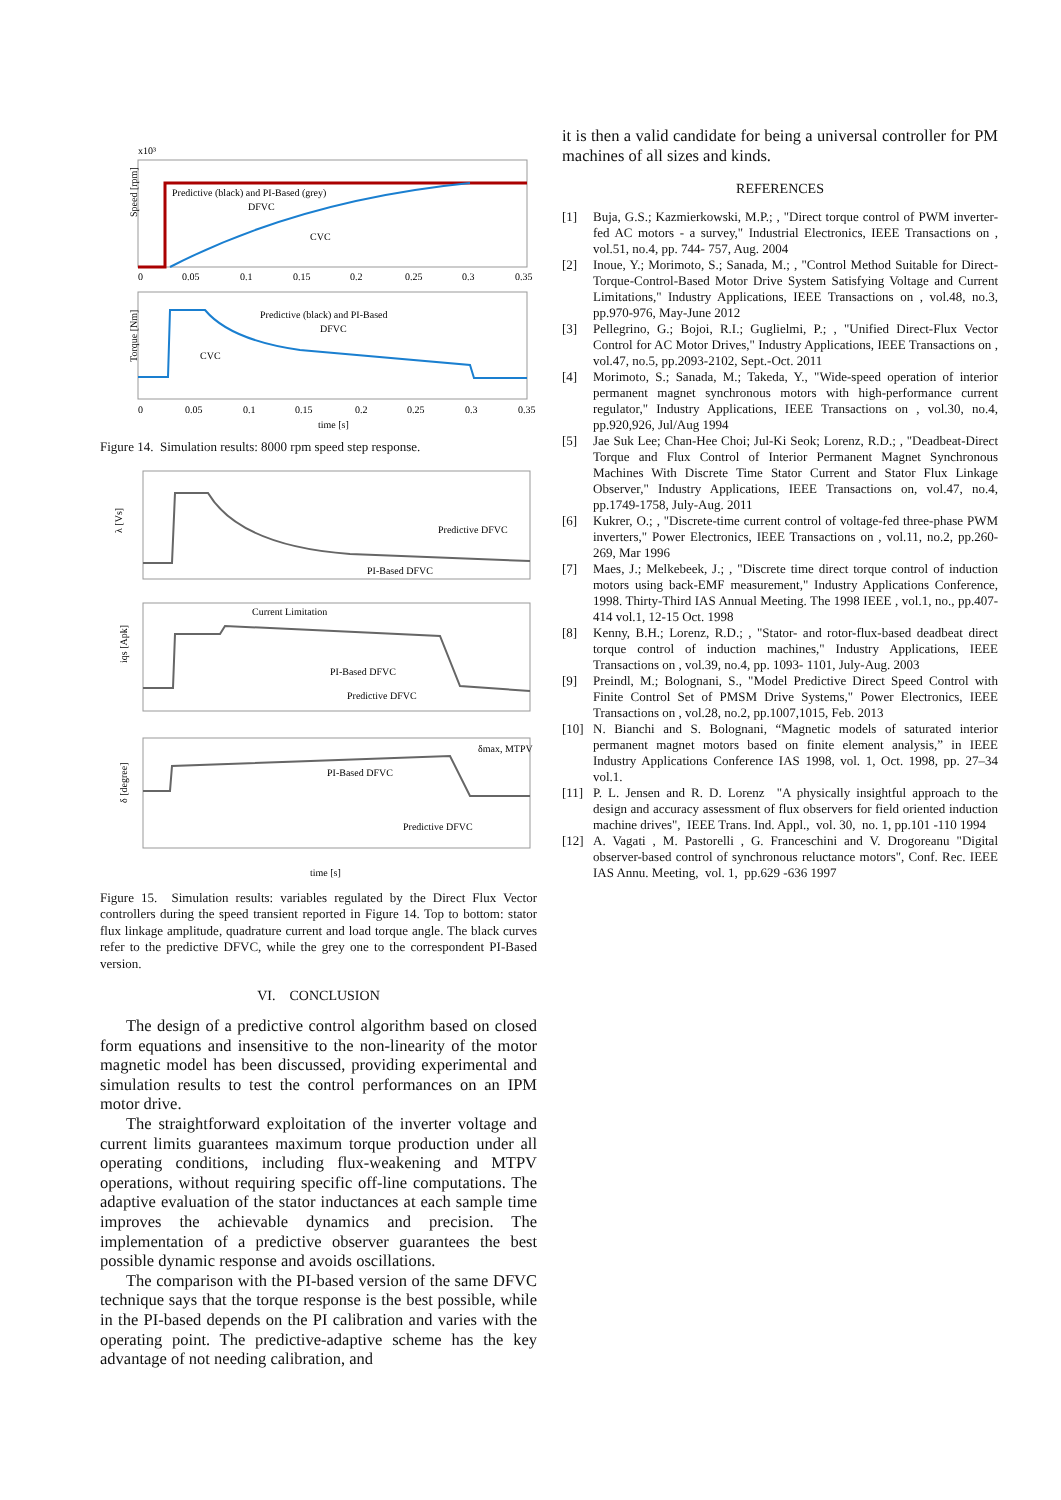x10³
Speed [rpm]
Predictive (black) and PI-Based (grey)
DFVC
CVC
0
0.05
0.1
0.15
0.2
0.25
0.3
0.35
Torque [Nm]
Predictive (black) and PI-Based
DFVC
CVC
0
0.05
0.1
0.15
0.2
0.25
0.3
0.35
time [s]
Figure 14. Simulation results: 8000 rpm speed step response.
λ [Vs]
Predictive DFVC
PI-Based DFVC
iqs [Apk]
Current Limitation
PI-Based DFVC
Predictive DFVC
δ [degree]
δmax, MTPV
PI-Based DFVC
Predictive DFVC
time [s]
Figure 15. Simulation results: variables regulated by the Direct Flux Vector controllers during the speed transient reported in Figure 14. Top to bottom: stator flux linkage amplitude, quadrature current and load torque angle. The black curves refer to the predictive DFVC, while the grey one to the correspondent PI-Based version.
VI. CONCLUSION
The design of a predictive control algorithm based on closed form equations and insensitive to the non-linearity of the motor magnetic model has been discussed, providing experimental and simulation results to test the control performances on an IPM motor drive.
The straightforward exploitation of the inverter voltage and current limits guarantees maximum torque production under all operating conditions, including flux-weakening and MTPV operations, without requiring specific off-line computations. The adaptive evaluation of the stator inductances at each sample time improves the achievable dynamics and precision. The implementation of a predictive observer guarantees the best possible dynamic response and avoids oscillations.
The comparison with the PI-based version of the same DFVC technique says that the torque response is the best possible, while in the PI-based depends on the PI calibration and varies with the operating point. The predictive-adaptive scheme has the key advantage of not needing calibration, and
it is then a valid candidate for being a universal controller for PM machines of all sizes and kinds.
REFERENCES
[1] Buja, G.S.; Kazmierkowski, M.P.; , "Direct torque control of PWM inverter-fed AC motors - a survey," Industrial Electronics, IEEE Transactions on , vol.51, no.4, pp. 744- 757, Aug. 2004
[2] Inoue, Y.; Morimoto, S.; Sanada, M.; , "Control Method Suitable for Direct-Torque-Control-Based Motor Drive System Satisfying Voltage and Current Limitations," Industry Applications, IEEE Transactions on , vol.48, no.3, pp.970-976, May-June 2012
[3] Pellegrino, G.; Bojoi, R.I.; Guglielmi, P.; , "Unified Direct-Flux Vector Control for AC Motor Drives," Industry Applications, IEEE Transactions on , vol.47, no.5, pp.2093-2102, Sept.-Oct. 2011
[4] Morimoto, S.; Sanada, M.; Takeda, Y., "Wide-speed operation of interior permanent magnet synchronous motors with high-performance current regulator," Industry Applications, IEEE Transactions on , vol.30, no.4, pp.920,926, Jul/Aug 1994
[5] Jae Suk Lee; Chan-Hee Choi; Jul-Ki Seok; Lorenz, R.D.; , "Deadbeat-Direct Torque and Flux Control of Interior Permanent Magnet Synchronous Machines With Discrete Time Stator Current and Stator Flux Linkage Observer," Industry Applications, IEEE Transactions on, vol.47, no.4, pp.1749-1758, July-Aug. 2011
[6] Kukrer, O.; , "Discrete-time current control of voltage-fed three-phase PWM inverters," Power Electronics, IEEE Transactions on , vol.11, no.2, pp.260-269, Mar 1996
[7] Maes, J.; Melkebeek, J.; , "Discrete time direct torque control of induction motors using back-EMF measurement," Industry Applications Conference, 1998. Thirty-Third IAS Annual Meeting. The 1998 IEEE , vol.1, no., pp.407-414 vol.1, 12-15 Oct. 1998
[8] Kenny, B.H.; Lorenz, R.D.; , "Stator- and rotor-flux-based deadbeat direct torque control of induction machines," Industry Applications, IEEE Transactions on , vol.39, no.4, pp. 1093- 1101, July-Aug. 2003
[9] Preindl, M.; Bolognani, S., "Model Predictive Direct Speed Control with Finite Control Set of PMSM Drive Systems," Power Electronics, IEEE Transactions on , vol.28, no.2, pp.1007,1015, Feb. 2013
[10] N. Bianchi and S. Bolognani, “Magnetic models of saturated interior permanent magnet motors based on finite element analysis,” in IEEE Industry Applications Conference IAS 1998, vol. 1, Oct. 1998, pp. 27–34 vol.1.
[11] P. L. Jensen and R. D. Lorenz "A physically insightful approach to the design and accuracy assessment of flux observers for field oriented induction machine drives", IEEE Trans. Ind. Appl., vol. 30, no. 1, pp.101 -110 1994
[12] A. Vagati , M. Pastorelli , G. Franceschini and V. Drogoreanu "Digital observer-based control of synchronous reluctance motors", Conf. Rec. IEEE IAS Annu. Meeting, vol. 1, pp.629 -636 1997